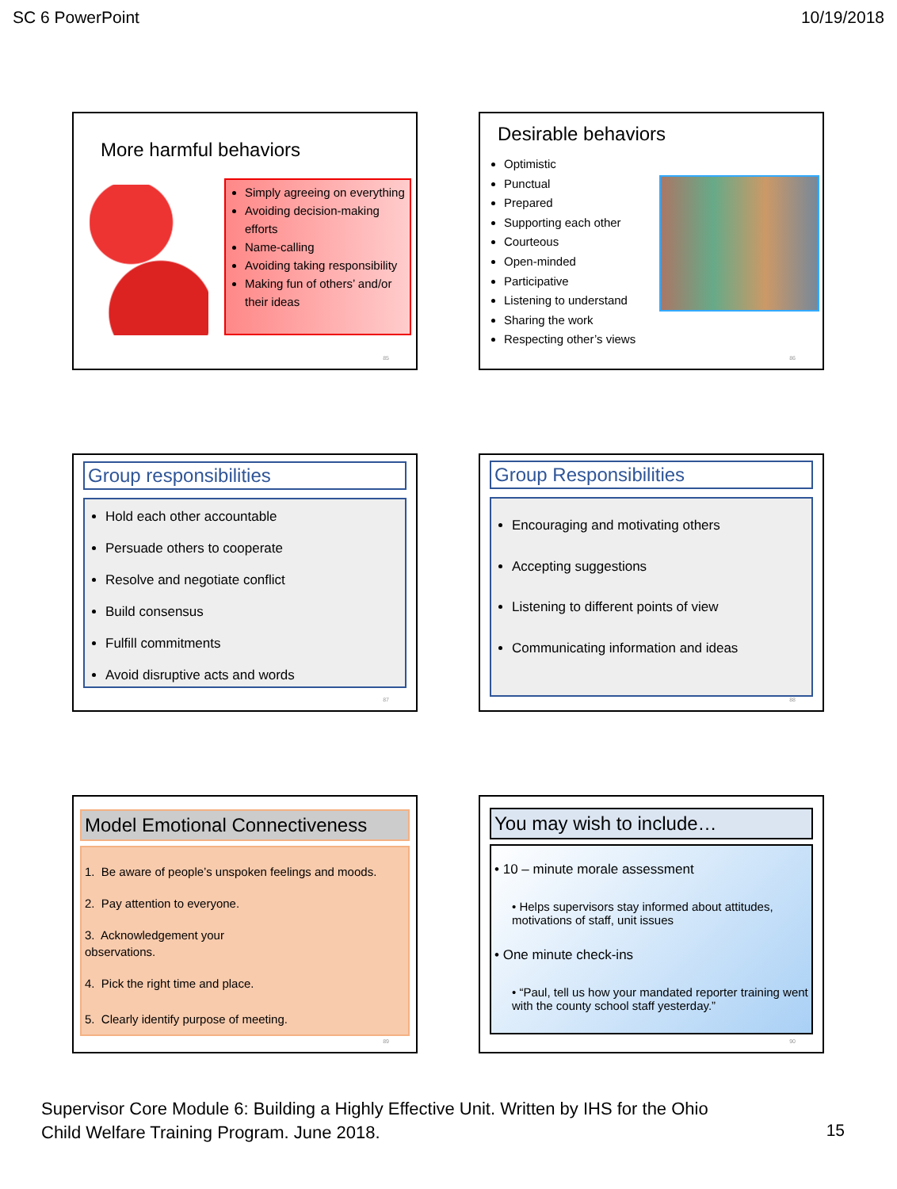SC 6 PowerPoint 10/19/2018
More harmful behaviors
Simply agreeing on everything
Avoiding decision-making efforts
Name-calling
Avoiding taking responsibility
Making fun of others’ and/or their ideas
85
Desirable behaviors
Optimistic
Punctual
Prepared
Supporting each other
Courteous
Open-minded
Participative
Listening to understand
Sharing the work
Respecting other’s views
86
Group responsibilities
Hold each other accountable
Persuade others to cooperate
Resolve and negotiate conflict
Build consensus
Fulfill commitments
Avoid disruptive acts and words
87
Group Responsibilities
Encouraging and motivating others
Accepting suggestions
Listening to different points of view
Communicating information and ideas
88
Model Emotional Connectiveness
1. Be aware of people’s unspoken feelings and moods.
2. Pay attention to everyone.
3. Acknowledgement your observations.
4. Pick the right time and place.
5. Clearly identify purpose of meeting.
89
You may wish to include…
• 10 – minute morale assessment
• Helps supervisors stay informed about attitudes, motivations of staff, unit issues
• One minute check-ins
• “Paul, tell us how your mandated reporter training went with the county school staff yesterday.”
90
Supervisor Core Module 6: Building a Highly Effective Unit. Written by IHS for the Ohio
Child Welfare Training Program. June 2018.
15